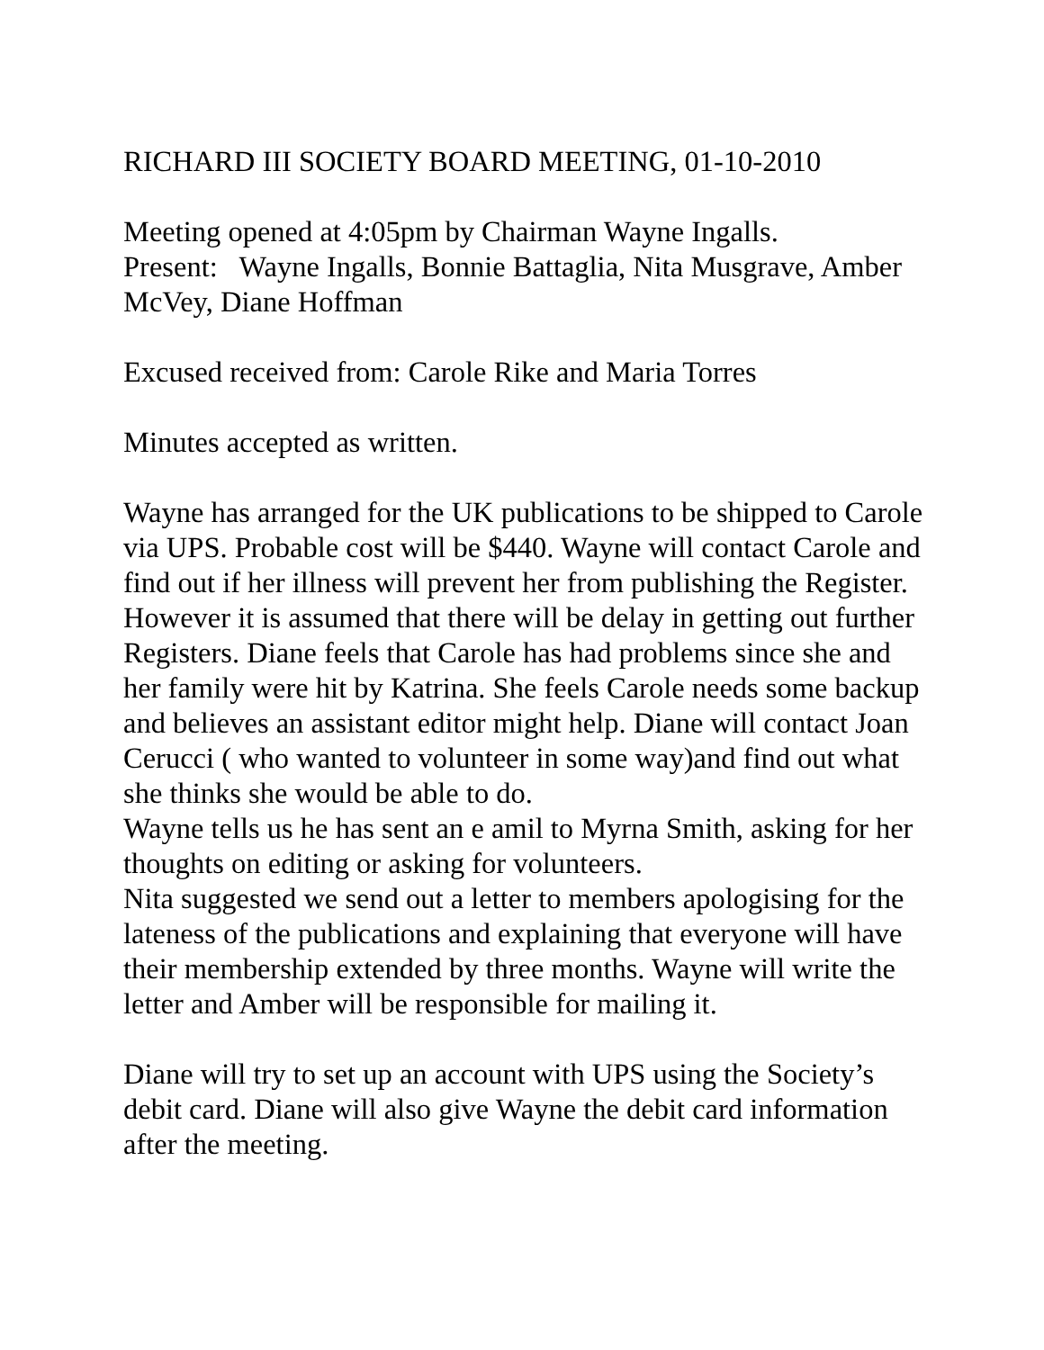RICHARD III SOCIETY BOARD MEETING, 01-10-2010
Meeting opened at 4:05pm by Chairman Wayne Ingalls.
Present: Wayne Ingalls, Bonnie Battaglia, Nita Musgrave, Amber McVey, Diane Hoffman
Excused received from: Carole Rike and Maria Torres
Minutes accepted as written.
Wayne has arranged for the UK publications to be shipped to Carole via UPS. Probable cost will be $440. Wayne will contact Carole and find out if her illness will prevent her from publishing the Register. However it is assumed that there will be delay in getting out further Registers. Diane feels that Carole has had problems since she and her family were hit by Katrina. She feels Carole needs some backup and believes an assistant editor might help. Diane will contact Joan Cerucci ( who wanted to volunteer in some way)and find out what she thinks she would be able to do.
Wayne tells us he has sent an e amil to Myrna Smith, asking for her thoughts on editing or asking for volunteers.
Nita suggested we send out a letter to members apologising for the lateness of the publications and explaining that everyone will have their membership extended by three months. Wayne will write the letter and Amber will be responsible for mailing it.
Diane will try to set up an account with UPS using the Society’s debit card. Diane will also give Wayne the debit card information after the meeting.